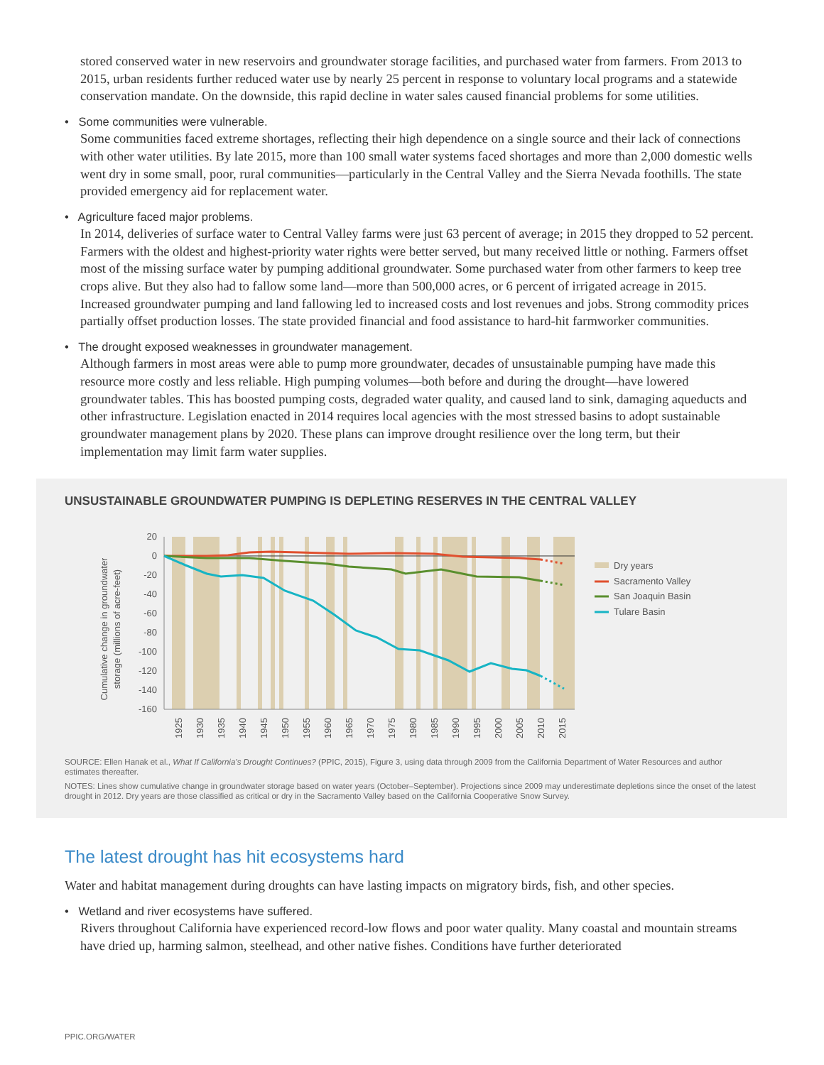stored conserved water in new reservoirs and groundwater storage facilities, and purchased water from farmers. From 2013 to 2015, urban residents further reduced water use by nearly 25 percent in response to voluntary local programs and a statewide conservation mandate. On the downside, this rapid decline in water sales caused financial problems for some utilities.
• Some communities were vulnerable.
Some communities faced extreme shortages, reflecting their high dependence on a single source and their lack of connections with other water utilities. By late 2015, more than 100 small water systems faced shortages and more than 2,000 domestic wells went dry in some small, poor, rural communities—particularly in the Central Valley and the Sierra Nevada foothills. The state provided emergency aid for replacement water.
• Agriculture faced major problems.
In 2014, deliveries of surface water to Central Valley farms were just 63 percent of average; in 2015 they dropped to 52 percent. Farmers with the oldest and highest-priority water rights were better served, but many received little or nothing. Farmers offset most of the missing surface water by pumping additional groundwater. Some purchased water from other farmers to keep tree crops alive. But they also had to fallow some land—more than 500,000 acres, or 6 percent of irrigated acreage in 2015. Increased groundwater pumping and land fallowing led to increased costs and lost revenues and jobs. Strong commodity prices partially offset production losses. The state provided financial and food assistance to hard-hit farmworker communities.
• The drought exposed weaknesses in groundwater management.
Although farmers in most areas were able to pump more groundwater, decades of unsustainable pumping have made this resource more costly and less reliable. High pumping volumes—both before and during the drought—have lowered groundwater tables. This has boosted pumping costs, degraded water quality, and caused land to sink, damaging aqueducts and other infrastructure. Legislation enacted in 2014 requires local agencies with the most stressed basins to adopt sustainable groundwater management plans by 2020. These plans can improve drought resilience over the long term, but their implementation may limit farm water supplies.
UNSUSTAINABLE GROUNDWATER PUMPING IS DEPLETING RESERVES IN THE CENTRAL VALLEY
Cumulative change in groundwater
storage (millions of acre-feet)
20
0
-20
-40
-60
-80
-100
-120
-140
-160
1925
1930
1935
1940
1945
1950
1955
1960
1965
1970
1975
1980
1985
1990
1995
2000
2005
2010
2015
Dry years
Sacramento Valley
San Joaquin Basin
Tulare Basin
SOURCE: Ellen Hanak et al., What If California’s Drought Continues? (PPIC, 2015), Figure 3, using data through 2009 from the California Department of Water Resources and author estimates thereafter.
NOTES: Lines show cumulative change in groundwater storage based on water years (October–September). Projections since 2009 may underestimate depletions since the onset of the latest drought in 2012. Dry years are those classified as critical or dry in the Sacramento Valley based on the California Cooperative Snow Survey.
The latest drought has hit ecosystems hard
Water and habitat management during droughts can have lasting impacts on migratory birds, fish, and other species.
• Wetland and river ecosystems have suffered.
Rivers throughout California have experienced record-low flows and poor water quality. Many coastal and mountain streams have dried up, harming salmon, steelhead, and other native fishes. Conditions have further deteriorated
PPIC.ORG/WATER